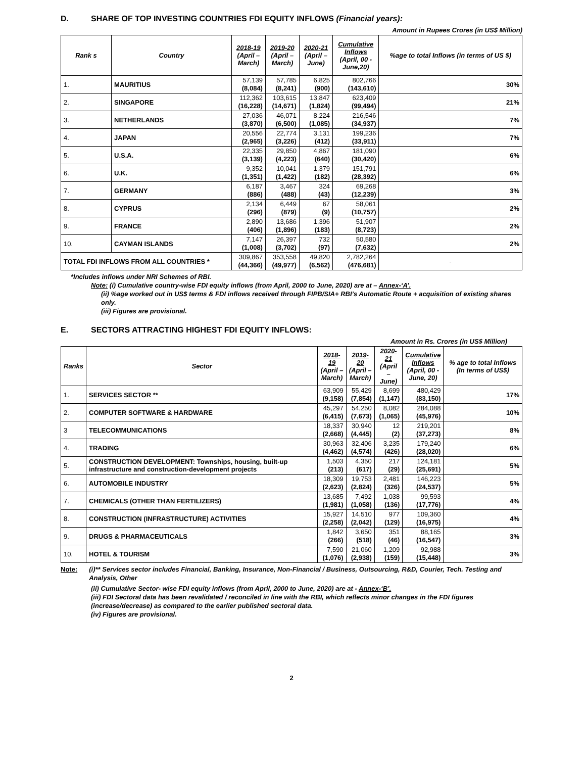D. SHARE OF TOP INVESTING COUNTRIES FDI EQUITY INFLOWS (Financial years):
Amount in Rupees Crores (in US$ Million)
| Rank s | Country | 2018-19 (April – March) | 2019-20 (April – March) | 2020-21 (April – June) | Cumulative Inflows (April, 00 - June,20) | %age to total Inflows (in terms of US $) |
| --- | --- | --- | --- | --- | --- | --- |
| 1. | MAURITIUS | 57,139 (8,084) | 57,785 (8,241) | 6,825 (900) | 802,766 (143,610) | 30% |
| 2. | SINGAPORE | 112,362 (16,228) | 103,615 (14,671) | 13,847 (1,824) | 623,409 (99,494) | 21% |
| 3. | NETHERLANDS | 27,036 (3,870) | 46,071 (6,500) | 8,224 (1,085) | 216,546 (34,937) | 7% |
| 4. | JAPAN | 20,556 (2,965) | 22,774 (3,226) | 3,131 (412) | 199,236 (33,911) | 7% |
| 5. | U.S.A. | 22,335 (3,139) | 29,850 (4,223) | 4,867 (640) | 181,090 (30,420) | 6% |
| 6. | U.K. | 9,352 (1,351) | 10,041 (1,422) | 1,379 (182) | 151,791 (28,392) | 6% |
| 7. | GERMANY | 6,187 (886) | 3,467 (488) | 324 (43) | 69,268 (12,239) | 3% |
| 8. | CYPRUS | 2,134 (296) | 6,449 (879) | 67 (9) | 58,061 (10,757) | 2% |
| 9. | FRANCE | 2,890 (406) | 13,686 (1,896) | 1,396 (183) | 51,907 (8,723) | 2% |
| 10. | CAYMAN ISLANDS | 7,147 (1,008) | 26,397 (3,702) | 732 (97) | 50,580 (7,632) | 2% |
| TOTAL FDI INFLOWS FROM ALL COUNTRIES * | | 309,867 (44,366) | 353,558 (49,977) | 49,820 (6,562) | 2,782,264 (476,681) | - |
*Includes inflows under NRI Schemes of RBI.
Note: (i) Cumulative country-wise FDI equity inflows (from April, 2000 to June, 2020) are at – Annex-‘A’.
(ii) %age worked out in US$ terms & FDI inflows received through FIPB/SIA+ RBI’s Automatic Route + acquisition of existing shares only.
(iii) Figures are provisional.
E. SECTORS ATTRACTING HIGHEST FDI EQUITY INFLOWS:
Amount in Rs. Crores (in US$ Million)
| Ranks | Sector | 2018-19 (April – March) | 2019-20 (April – March) | 2020-21 (April – June) | Cumulative Inflows (April, 00 - June, 20) | % age to total Inflows (In terms of US$) |
| --- | --- | --- | --- | --- | --- | --- |
| 1. | SERVICES SECTOR ** | 63,909 (9,158) | 55,429 (7,854) | 8,699 (1,147) | 480,429 (83,150) | 17% |
| 2. | COMPUTER SOFTWARE & HARDWARE | 45,297 (6,415) | 54,250 (7,673) | 8,082 (1,065) | 284,088 (45,976) | 10% |
| 3 | TELECOMMUNICATIONS | 18,337 (2,668) | 30,940 (4,445) | 12 (2) | 219,201 (37,273) | 8% |
| 4. | TRADING | 30,963 (4,462) | 32,406 (4,574) | 3,235 (426) | 179,240 (28,020) | 6% |
| 5. | CONSTRUCTION DEVELOPMENT: Townships, housing, built-up infrastructure and construction-development projects | 1,503 (213) | 4,350 (617) | 217 (29) | 124,181 (25,691) | 5% |
| 6. | AUTOMOBILE INDUSTRY | 18,309 (2,623) | 19,753 (2,824) | 2,481 (326) | 146,223 (24,537) | 5% |
| 7. | CHEMICALS (OTHER THAN FERTILIZERS) | 13,685 (1,981) | 7,492 (1,058) | 1,038 (136) | 99,593 (17,776) | 4% |
| 8. | CONSTRUCTION (INFRASTRUCTURE) ACTIVITIES | 15,927 (2,258) | 14,510 (2,042) | 977 (129) | 109,360 (16,975) | 4% |
| 9. | DRUGS & PHARMACEUTICALS | 1,842 (266) | 3,650 (518) | 351 (46) | 88,165 (16,547) | 3% |
| 10. | HOTEL & TOURISM | 7,590 (1,076) | 21,060 (2,938) | 1,209 (159) | 92,988 (15,448) | 3% |
Note: (i)** Services sector includes Financial, Banking, Insurance, Non-Financial / Business, Outsourcing, R&D, Courier, Tech. Testing and Analysis, Other
(ii) Cumulative Sector- wise FDI equity inflows (from April, 2000 to June, 2020) are at - Annex-‘B’.
(iii) FDI Sectoral data has been revalidated / reconciled in line with the RBI, which reflects minor changes in the FDI figures (increase/decrease) as compared to the earlier published sectoral data.
(iv) Figures are provisional.
2